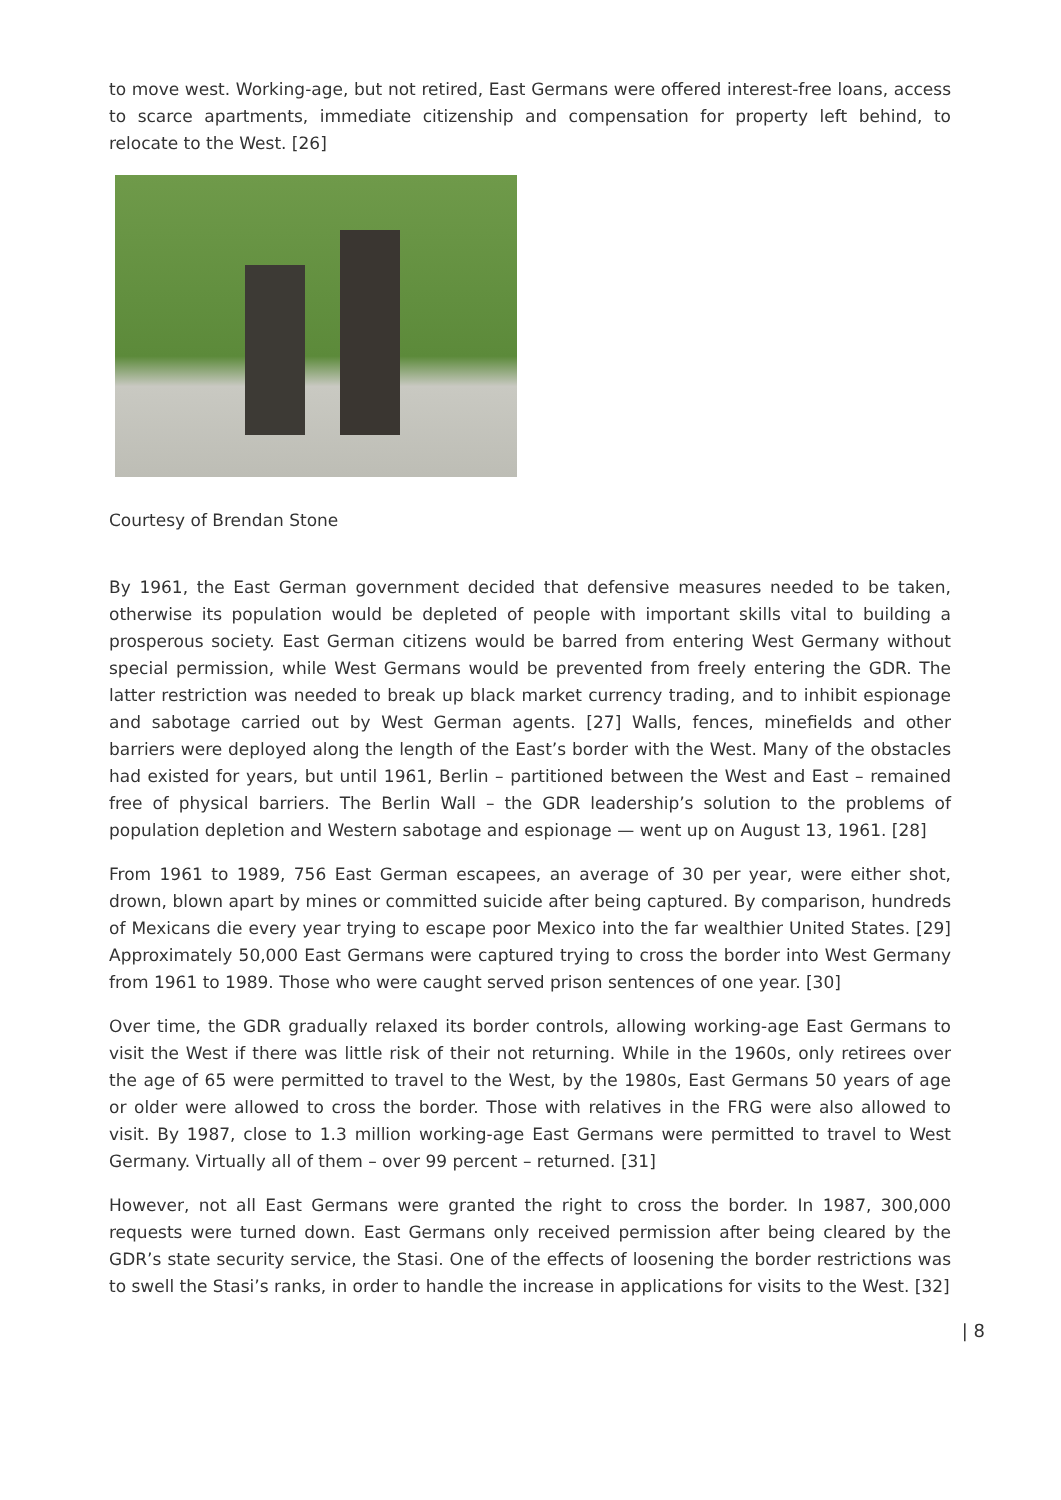to move west. Working-age, but not retired, East Germans were offered interest-free loans, access to scarce apartments, immediate citizenship and compensation for property left behind, to relocate to the West. [26]
Courtesy of Brendan Stone
By 1961, the East German government decided that defensive measures needed to be taken, otherwise its population would be depleted of people with important skills vital to building a prosperous society. East German citizens would be barred from entering West Germany without special permission, while West Germans would be prevented from freely entering the GDR. The latter restriction was needed to break up black market currency trading, and to inhibit espionage and sabotage carried out by West German agents. [27] Walls, fences, minefields and other barriers were deployed along the length of the East’s border with the West. Many of the obstacles had existed for years, but until 1961, Berlin – partitioned between the West and East – remained free of physical barriers. The Berlin Wall – the GDR leadership’s solution to the problems of population depletion and Western sabotage and espionage — went up on August 13, 1961. [28]
From 1961 to 1989, 756 East German escapees, an average of 30 per year, were either shot, drown, blown apart by mines or committed suicide after being captured. By comparison, hundreds of Mexicans die every year trying to escape poor Mexico into the far wealthier United States. [29] Approximately 50,000 East Germans were captured trying to cross the border into West Germany from 1961 to 1989. Those who were caught served prison sentences of one year. [30]
Over time, the GDR gradually relaxed its border controls, allowing working-age East Germans to visit the West if there was little risk of their not returning. While in the 1960s, only retirees over the age of 65 were permitted to travel to the West, by the 1980s, East Germans 50 years of age or older were allowed to cross the border. Those with relatives in the FRG were also allowed to visit. By 1987, close to 1.3 million working-age East Germans were permitted to travel to West Germany. Virtually all of them – over 99 percent – returned. [31]
However, not all East Germans were granted the right to cross the border. In 1987, 300,000 requests were turned down. East Germans only received permission after being cleared by the GDR’s state security service, the Stasi. One of the effects of loosening the border restrictions was to swell the Stasi’s ranks, in order to handle the increase in applications for visits to the West. [32]
| 8